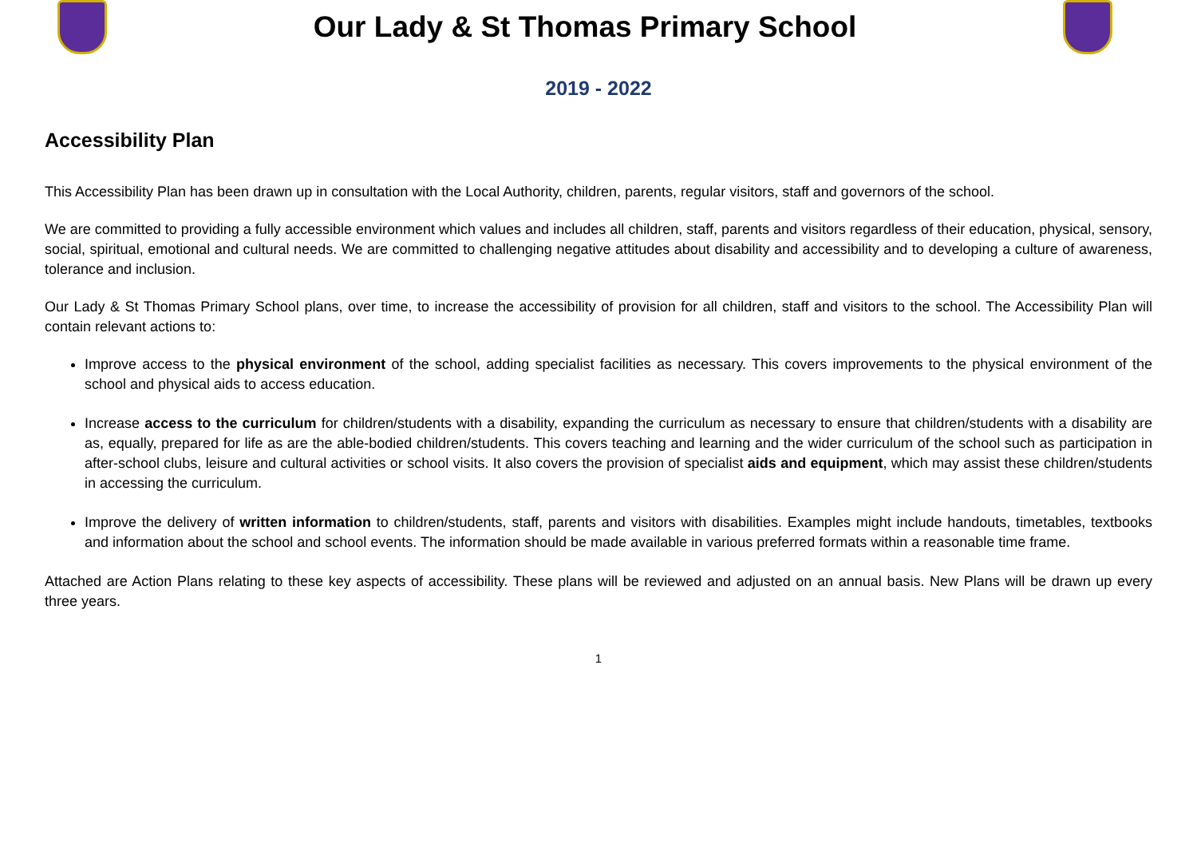Our Lady & St Thomas Primary School
2019 - 2022
Accessibility Plan
This Accessibility Plan has been drawn up in consultation with the Local Authority, children, parents, regular visitors, staff and governors of the school.
We are committed to providing a fully accessible environment which values and includes all children, staff, parents and visitors regardless of their education, physical, sensory, social, spiritual, emotional and cultural needs. We are committed to challenging negative attitudes about disability and accessibility and to developing a culture of awareness, tolerance and inclusion.
Our Lady & St Thomas Primary School plans, over time, to increase the accessibility of provision for all children, staff and visitors to the school. The Accessibility Plan will contain relevant actions to:
Improve access to the physical environment of the school, adding specialist facilities as necessary. This covers improvements to the physical environment of the school and physical aids to access education.
Increase access to the curriculum for children/students with a disability, expanding the curriculum as necessary to ensure that children/students with a disability are as, equally, prepared for life as are the able-bodied children/students. This covers teaching and learning and the wider curriculum of the school such as participation in after-school clubs, leisure and cultural activities or school visits. It also covers the provision of specialist aids and equipment, which may assist these children/students in accessing the curriculum.
Improve the delivery of written information to children/students, staff, parents and visitors with disabilities. Examples might include handouts, timetables, textbooks and information about the school and school events. The information should be made available in various preferred formats within a reasonable time frame.
Attached are Action Plans relating to these key aspects of accessibility. These plans will be reviewed and adjusted on an annual basis. New Plans will be drawn up every three years.
1